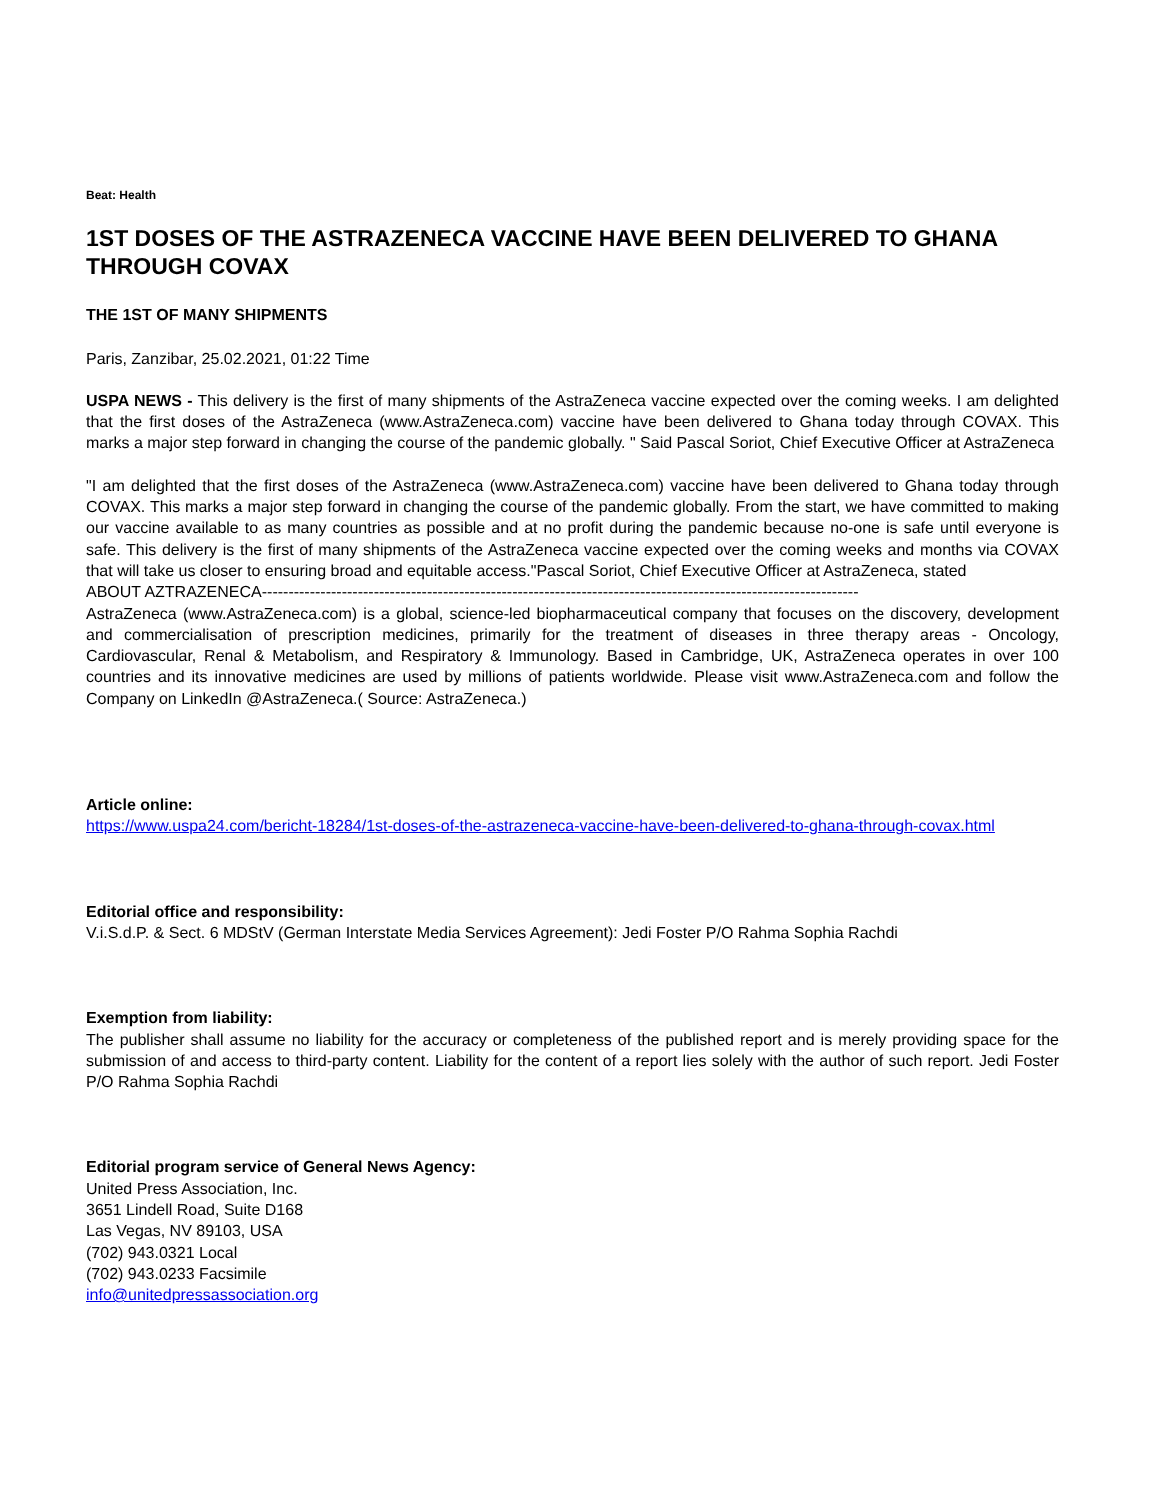Beat: Health
1ST DOSES OF THE ASTRAZENECA VACCINE HAVE BEEN DELIVERED TO GHANA THROUGH COVAX
THE 1ST OF MANY SHIPMENTS
Paris, Zanzibar, 25.02.2021, 01:22 Time
USPA NEWS - This delivery is the first of many shipments of the AstraZeneca vaccine expected over the coming weeks. I am delighted that the first doses of the AstraZeneca (www.AstraZeneca.com) vaccine have been delivered to Ghana today through COVAX. This marks a major step forward in changing the course of the pandemic globally. " Said Pascal Soriot, Chief Executive Officer at AstraZeneca
"I am delighted that the first doses of the AstraZeneca (www.AstraZeneca.com) vaccine have been delivered to Ghana today through COVAX. This marks a major step forward in changing the course of the pandemic globally. From the start, we have committed to making our vaccine available to as many countries as possible and at no profit during the pandemic because no-one is safe until everyone is safe. This delivery is the first of many shipments of the AstraZeneca vaccine expected over the coming weeks and months via COVAX that will take us closer to ensuring broad and equitable access."Pascal Soriot, Chief Executive Officer at AstraZeneca, stated
ABOUT AZTRAZENECA----------------------------------------------------------------------------------------------------------------
AstraZeneca (www.AstraZeneca.com) is a global, science-led biopharmaceutical company that focuses on the discovery, development and commercialisation of prescription medicines, primarily for the treatment of diseases in three therapy areas - Oncology, Cardiovascular, Renal & Metabolism, and Respiratory & Immunology. Based in Cambridge, UK, AstraZeneca operates in over 100 countries and its innovative medicines are used by millions of patients worldwide. Please visit www.AstraZeneca.com and follow the Company on LinkedIn @AstraZeneca.( Source: AstraZeneca.)
Article online:
https://www.uspa24.com/bericht-18284/1st-doses-of-the-astrazeneca-vaccine-have-been-delivered-to-ghana-through-covax.html
Editorial office and responsibility:
V.i.S.d.P. & Sect. 6 MDStV (German Interstate Media Services Agreement): Jedi Foster P/O Rahma Sophia Rachdi
Exemption from liability:
The publisher shall assume no liability for the accuracy or completeness of the published report and is merely providing space for the submission of and access to third-party content. Liability for the content of a report lies solely with the author of such report. Jedi Foster P/O Rahma Sophia Rachdi
Editorial program service of General News Agency:
United Press Association, Inc.
3651 Lindell Road, Suite D168
Las Vegas, NV 89103, USA
(702) 943.0321 Local
(702) 943.0233 Facsimile
info@unitedpressassociation.org